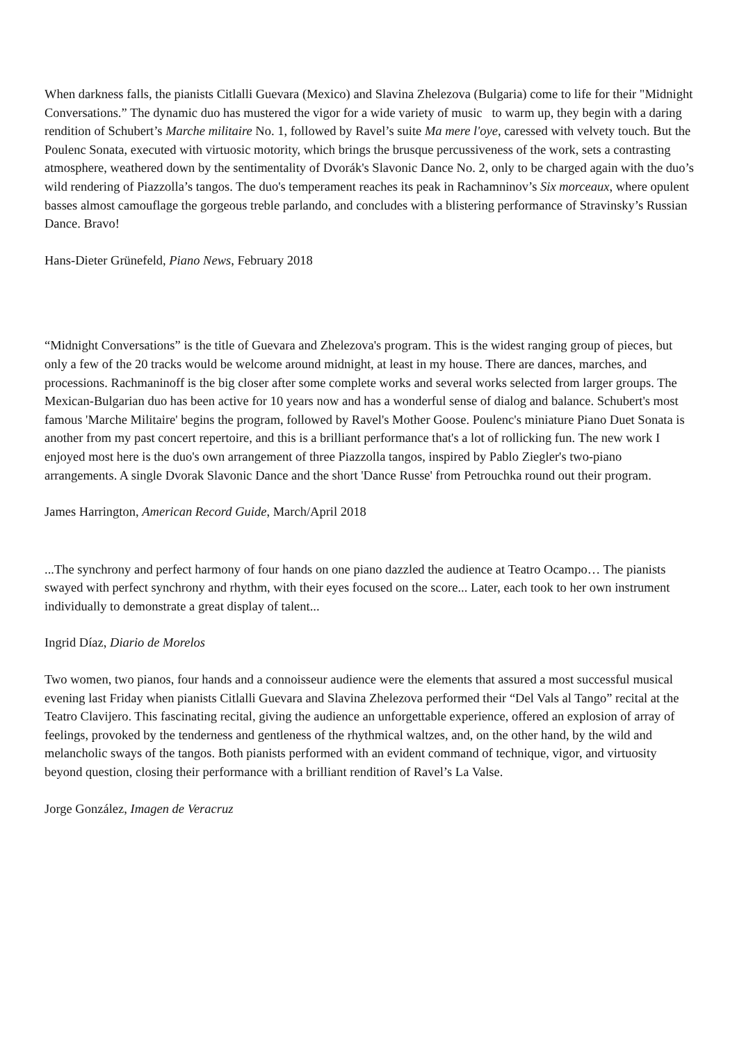When darkness falls, the pianists Citlalli Guevara (Mexico) and Slavina Zhelezova (Bulgaria) come to life for their "Midnight Conversations.” The dynamic duo has mustered the vigor for a wide variety of music to warm up, they begin with a daring rendition of Schubert’s Marche militaire No. 1, followed by Ravel’s suite Ma mere l'oye, caressed with velvety touch. But the Poulenc Sonata, executed with virtuosic motority, which brings the brusque percussiveness of the work, sets a contrasting atmosphere, weathered down by the sentimentality of Dvorák's Slavonic Dance No. 2, only to be charged again with the duo’s wild rendering of Piazzolla’s tangos. The duo's temperament reaches its peak in Rachamninov’s Six morceaux, where opulent basses almost camouflage the gorgeous treble parlando, and concludes with a blistering performance of Stravinsky’s Russian Dance. Bravo!
Hans-Dieter Grünefeld, Piano News, February 2018
“Midnight Conversations” is the title of Guevara and Zhelezova's program. This is the widest ranging group of pieces, but only a few of the 20 tracks would be welcome around midnight, at least in my house. There are dances, marches, and processions. Rachmaninoff is the big closer after some complete works and several works selected from larger groups. The Mexican-Bulgarian duo has been active for 10 years now and has a wonderful sense of dialog and balance. Schubert's most famous 'Marche Militaire' begins the program, followed by Ravel's Mother Goose. Poulenc's miniature Piano Duet Sonata is another from my past concert repertoire, and this is a brilliant performance that's a lot of rollicking fun. The new work I enjoyed most here is the duo's own arrangement of three Piazzolla tangos, inspired by Pablo Ziegler's two-piano arrangements. A single Dvorak Slavonic Dance and the short 'Dance Russe' from Petrouchka round out their program.
James Harrington, American Record Guide, March/April 2018
...The synchrony and perfect harmony of four hands on one piano dazzled the audience at Teatro Ocampo… The pianists swayed with perfect synchrony and rhythm, with their eyes focused on the score... Later, each took to her own instrument individually to demonstrate a great display of talent...
Ingrid Díaz, Diario de Morelos
Two women, two pianos, four hands and a connoisseur audience were the elements that assured a most successful musical evening last Friday when pianists Citlalli Guevara and Slavina Zhelezova performed their “Del Vals al Tango” recital at the Teatro Clavijero. This fascinating recital, giving the audience an unforgettable experience, offered an explosion of array of feelings, provoked by the tenderness and gentleness of the rhythmical waltzes, and, on the other hand, by the wild and melancholic sways of the tangos. Both pianists performed with an evident command of technique, vigor, and virtuosity beyond question, closing their performance with a brilliant rendition of Ravel’s La Valse.
Jorge González, Imagen de Veracruz